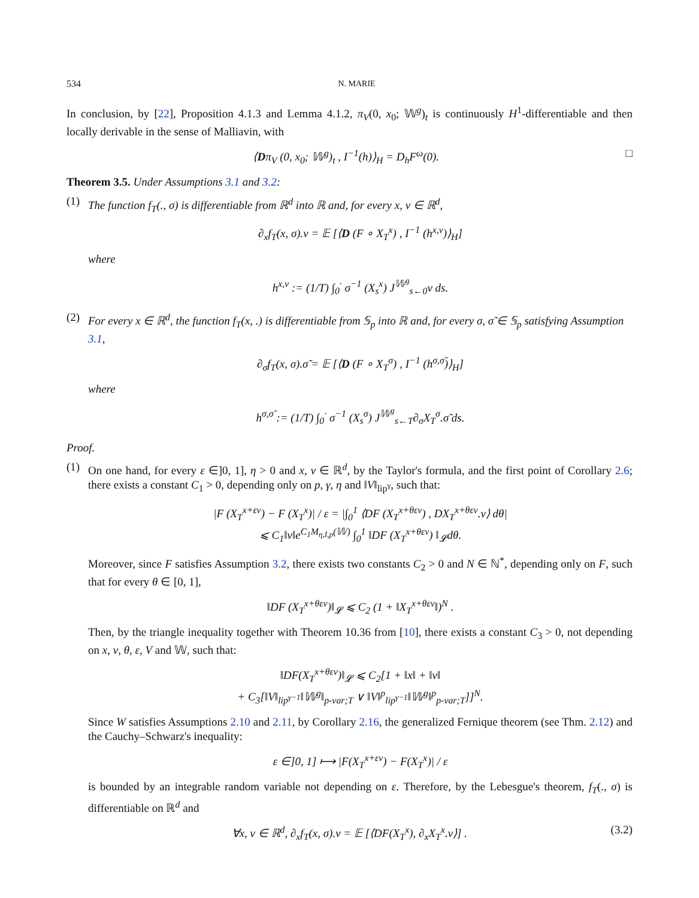534 N. MARIE
In conclusion, by [22], Proposition 4.1.3 and Lemma 4.1.2, π<sub>V</sub>(0, x<sub>0</sub>; 𝕎<sup>g</sup>)<sub>t</sub> is continuously H<sup>1</sup>-differentiable and then locally derivable in the sense of Malliavin, with
⟨Dπ<sub>V</sub> (0, x<sub>0</sub>; 𝕎<sup>g</sup>)<sub>t</sub> , I<sup>−1</sup>(h)⟩<sub>H</sub> = D<sub>h</sub>F<sup>ω</sup>(0). □
Theorem 3.5. Under Assumptions 3.1 and 3.2:
(1) The function f<sub>T</sub>(., σ) is differentiable from ℝ<sup>d</sup> into ℝ and, for every x, v ∈ ℝ<sup>d</sup>,
∂<sub>x</sub>f<sub>T</sub>(x, σ).v = 𝔼 [⟨D (F ∘ X<sub>T</sub><sup>x</sup>) , I<sup>−1</sup> (h<sup>x,v</sup>)⟩<sub>H</sub>]
where
h<sup>x,v</sup> := (1/T) ∫<sub>0</sub><sup>·</sup> σ<sup>−1</sup> (X<sub>s</sub><sup>x</sup>) J<sup>𝕎<sup>g</sup></sup><sub>s←0</sub>v ds.
(2) For every x ∈ ℝ<sup>d</sup>, the function f<sub>T</sub>(x, .) is differentiable from 𝕊<sub>p</sub> into ℝ and, for every σ, σ̃ ∈ 𝕊<sub>p</sub> satisfying Assumption 3.1,
∂<sub>σ</sub>f<sub>T</sub>(x, σ).σ̃ = 𝔼 [⟨D (F ∘ X<sub>T</sub><sup>σ</sup>) , I<sup>−1</sup> (h<sup>σ,σ̃</sup>)⟩<sub>H</sub>]
where
h<sup>σ,σ̃</sup> := (1/T) ∫<sub>0</sub><sup>·</sup> σ<sup>−1</sup> (X<sub>s</sub><sup>σ</sup>) J<sup>𝕎<sup>g</sup></sup><sub>s←T</sub>∂<sub>σ</sub>X<sub>T</sub><sup>σ</sup>.σ̃ ds.
Proof.
(1) On one hand, for every ε ∈]0, 1], η > 0 and x, v ∈ ℝ<sup>d</sup>, by the Taylor's formula, and the first point of Corollary 2.6; there exists a constant C<sub>1</sub> > 0, depending only on p, γ, η and ‖V‖<sub>lip<sup>γ</sup></sub>, such that:
|F (X<sub>T</sub><sup>x+εv</sup>) − F (X<sub>T</sub><sup>x</sup>)| / ε = |∫<sub>0</sub><sup>1</sup> ⟨DF (X<sub>T</sub><sup>x+θεv</sup>) , DX<sub>T</sub><sup>x+θεv</sup>.v⟩ dθ|
⩽ C<sub>1</sub>‖v‖e<sup>C<sub>1</sub>M<sub>η,I,p</sub>(𝕎)</sup> ∫<sub>0</sub><sup>1</sup> ‖DF (X<sub>T</sub><sup>x+θεv</sup>) ‖<sub>𝓛</sub>dθ.
Moreover, since F satisfies Assumption 3.2, there exists two constants C<sub>2</sub> > 0 and N ∈ ℕ<sup>*</sup>, depending only on F, such that for every θ ∈ [0, 1],
‖DF (X<sub>T</sub><sup>x+θεv</sup>)‖<sub>𝓛</sub> ⩽ C<sub>2</sub> (1 + ‖X<sub>T</sub><sup>x+θεv</sup>‖)<sup>N</sup> .
Then, by the triangle inequality together with Theorem 10.36 from [10], there exists a constant C<sub>3</sub> > 0, not depending on x, v, θ, ε, V and 𝕎, such that:
‖DF(X<sub>T</sub><sup>x+θεv</sup>)‖<sub>𝓛</sub> ⩽ C<sub>2</sub>[1 + ‖x‖ + ‖v‖
+ C<sub>3</sub>[‖V‖<sub>lip<sup>γ−1</sup></sub>‖𝕎<sup>g</sup>‖<sub>p-var;T</sub> ∨ ‖V‖<sup>p</sup><sub>lip<sup>γ−1</sup></sub>‖𝕎<sup>g</sup>‖<sup>p</sup><sub>p-var;T</sub>]]<sup>N</sup>.
Since W satisfies Assumptions 2.10 and 2.11, by Corollary 2.16, the generalized Fernique theorem (see Thm. 2.12) and the Cauchy–Schwarz's inequality:
ε ∈]0, 1] ⟼ |F(X<sub>T</sub><sup>x+εv</sup>) − F(X<sub>T</sub><sup>x</sup>)| / ε
is bounded by an integrable random variable not depending on ε. Therefore, by the Lebesgue's theorem, f<sub>T</sub>(., σ) is differentiable on ℝ<sup>d</sup> and
∀x, v ∈ ℝ<sup>d</sup>, ∂<sub>x</sub>f<sub>T</sub>(x, σ).v = 𝔼 [⟨DF(X<sub>T</sub><sup>x</sup>), ∂<sub>x</sub>X<sub>T</sub><sup>x</sup>.v⟩] . (3.2)